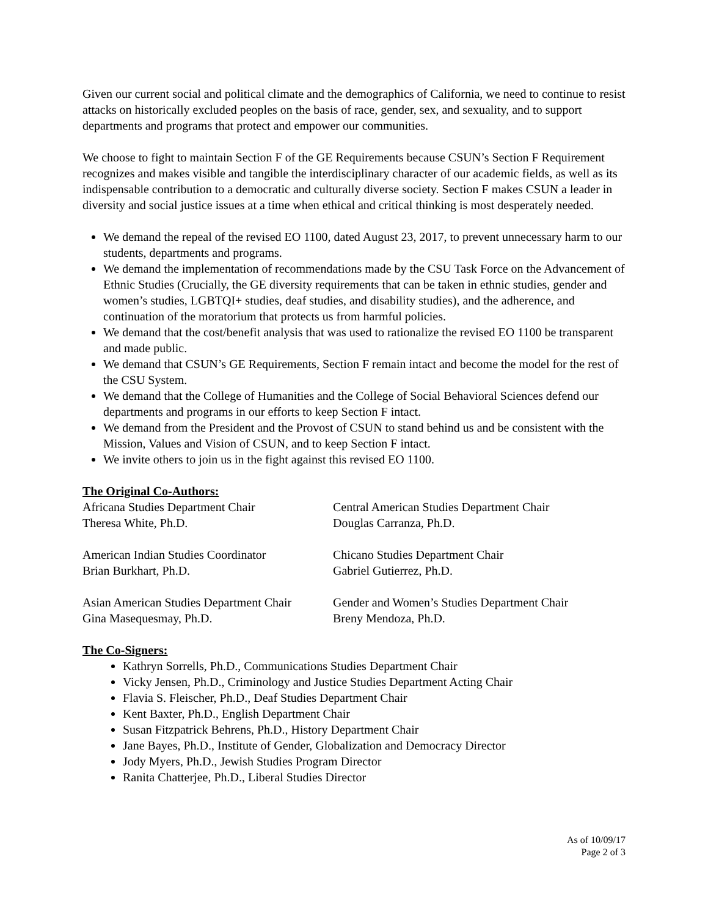Given our current social and political climate and the demographics of California, we need to continue to resist attacks on historically excluded peoples on the basis of race, gender, sex, and sexuality, and to support departments and programs that protect and empower our communities.
We choose to fight to maintain Section F of the GE Requirements because CSUN’s Section F Requirement recognizes and makes visible and tangible the interdisciplinary character of our academic fields, as well as its indispensable contribution to a democratic and culturally diverse society. Section F makes CSUN a leader in diversity and social justice issues at a time when ethical and critical thinking is most desperately needed.
We demand the repeal of the revised EO 1100, dated August 23, 2017, to prevent unnecessary harm to our students, departments and programs.
We demand the implementation of recommendations made by the CSU Task Force on the Advancement of Ethnic Studies (Crucially, the GE diversity requirements that can be taken in ethnic studies, gender and women’s studies, LGBTQI+ studies, deaf studies, and disability studies), and the adherence, and continuation of the moratorium that protects us from harmful policies.
We demand that the cost/benefit analysis that was used to rationalize the revised EO 1100 be transparent and made public.
We demand that CSUN’s GE Requirements, Section F remain intact and become the model for the rest of the CSU System.
We demand that the College of Humanities and the College of Social Behavioral Sciences defend our departments and programs in our efforts to keep Section F intact.
We demand from the President and the Provost of CSUN to stand behind us and be consistent with the Mission, Values and Vision of CSUN, and to keep Section F intact.
We invite others to join us in the fight against this revised EO 1100.
The Original Co-Authors:
Africana Studies Department Chair
Theresa White, Ph.D.
Central American Studies Department Chair
Douglas Carranza, Ph.D.
American Indian Studies Coordinator
Brian Burkhart, Ph.D.
Chicano Studies Department Chair
Gabriel Gutierrez, Ph.D.
Asian American Studies Department Chair
Gina Masequesmay, Ph.D.
Gender and Women’s Studies Department Chair
Breny Mendoza, Ph.D.
The Co-Signers:
Kathryn Sorrells, Ph.D., Communications Studies Department Chair
Vicky Jensen, Ph.D., Criminology and Justice Studies Department Acting Chair
Flavia S. Fleischer, Ph.D., Deaf Studies Department Chair
Kent Baxter, Ph.D., English Department Chair
Susan Fitzpatrick Behrens, Ph.D., History Department Chair
Jane Bayes, Ph.D., Institute of Gender, Globalization and Democracy Director
Jody Myers, Ph.D., Jewish Studies Program Director
Ranita Chatterjee, Ph.D., Liberal Studies Director
As of 10/09/17
Page 2 of 3